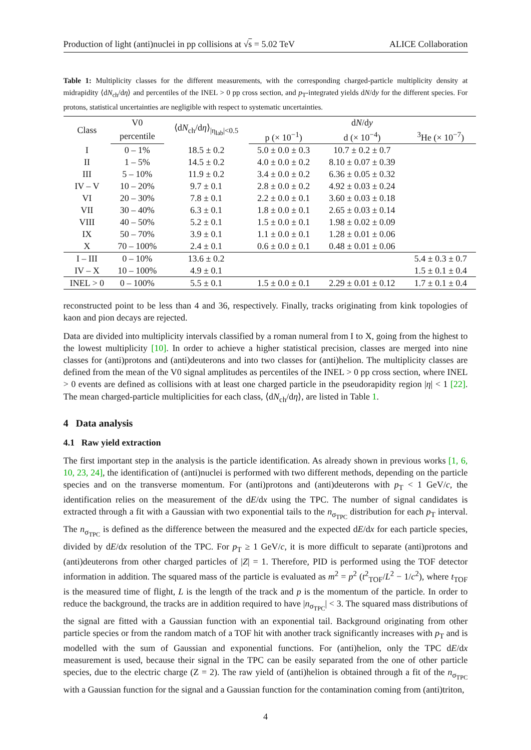Production of light (anti)nuclei in pp collisions at √s = 5.02 TeV ALICE Collaboration
Table 1: Multiplicity classes for the different measurements, with the corresponding charged-particle multiplicity density at midrapidity ⟨dN<sub>ch</sub>/dη⟩ and percentiles of the INEL > 0 pp cross section, and p<sub>T</sub>-integrated yields dN/dy for the different species. For protons, statistical uncertainties are negligible with respect to systematic uncertainties.
| Class | V0 | ⟨d N<sub>ch</sub>/d η ⟩<sub>/η<sub>lab</sub>/<0.5</sub> | | d N /d y | |
| --- | --- | --- | --- | --- | --- |
| | percentile | | p (× 10<sup>−1</sup>) | d (× 10<sup>−4</sup>) | <sup>3</sup>He (× 10<sup>−7</sup>) |
| I | 0 – 1% | 18.5 ± 0.2 | 5.0 ± 0.0 ± 0.3 | 10.7 ± 0.2 ± 0.7 | |
| II | 1 – 5% | 14.5 ± 0.2 | 4.0 ± 0.0 ± 0.2 | 8.10 ± 0.07 ± 0.39 | |
| III | 5 – 10% | 11.9 ± 0.2 | 3.4 ± 0.0 ± 0.2 | 6.36 ± 0.05 ± 0.32 | |
| IV – V | 10 – 20% | 9.7 ± 0.1 | 2.8 ± 0.0 ± 0.2 | 4.92 ± 0.03 ± 0.24 | |
| VI | 20 – 30% | 7.8 ± 0.1 | 2.2 ± 0.0 ± 0.1 | 3.60 ± 0.03 ± 0.18 | |
| VII | 30 – 40% | 6.3 ± 0.1 | 1.8 ± 0.0 ± 0.1 | 2.65 ± 0.03 ± 0.14 | |
| VIII | 40 – 50% | 5.2 ± 0.1 | 1.5 ± 0.0 ± 0.1 | 1.98 ± 0.02 ± 0.09 | |
| IX | 50 – 70% | 3.9 ± 0.1 | 1.1 ± 0.0 ± 0.1 | 1.28 ± 0.01 ± 0.06 | |
| X | 70 – 100% | 2.4 ± 0.1 | 0.6 ± 0.0 ± 0.1 | 0.48 ± 0.01 ± 0.06 | |
| I – III | 0 – 10% | 13.6 ± 0.2 | | | 5.4 ± 0.3 ± 0.7 |
| IV – X | 10 – 100% | 4.9 ± 0.1 | | | 1.5 ± 0.1 ± 0.4 |
| INEL > 0 | 0 – 100% | 5.5 ± 0.1 | 1.5 ± 0.0 ± 0.1 | 2.29 ± 0.01 ± 0.12 | 1.7 ± 0.1 ± 0.4 |
reconstructed point to be less than 4 and 36, respectively. Finally, tracks originating from kink topologies of kaon and pion decays are rejected.
Data are divided into multiplicity intervals classified by a roman numeral from I to X, going from the highest to the lowest multiplicity [10]. In order to achieve a higher statistical precision, classes are merged into nine classes for (anti)protons and (anti)deuterons and into two classes for (anti)helion. The multiplicity classes are defined from the mean of the V0 signal amplitudes as percentiles of the INEL > 0 pp cross section, where INEL > 0 events are defined as collisions with at least one charged particle in the pseudorapidity region |η| < 1 [22]. The mean charged-particle multiplicities for each class, ⟨dN<sub>ch</sub>/dη⟩, are listed in Table 1.
4 Data analysis
4.1 Raw yield extraction
The first important step in the analysis is the particle identification. As already shown in previous works [1, 6, 10, 23, 24], the identification of (anti)nuclei is performed with two different methods, depending on the particle species and on the transverse momentum. For (anti)protons and (anti)deuterons with p<sub>T</sub> < 1 GeV/c, the identification relies on the measurement of the dE/dx using the TPC. The number of signal candidates is extracted through a fit with a Gaussian with two exponential tails to the n<sub>σ<sub>TPC</sub></sub> distribution for each p<sub>T</sub> interval. The n<sub>σ<sub>TPC</sub></sub> is defined as the difference between the measured and the expected dE/dx for each particle species, divided by dE/dx resolution of the TPC. For p<sub>T</sub> ≥ 1 GeV/c, it is more difficult to separate (anti)protons and (anti)deuterons from other charged particles of |Z| = 1. Therefore, PID is performed using the TOF detector information in addition. The squared mass of the particle is evaluated as m<sup>2</sup> = p<sup>2</sup> (t<sup>2</sup><sub>TOF</sub>/L<sup>2</sup> − 1/c<sup>2</sup>), where t<sub>TOF</sub> is the measured time of flight, L is the length of the track and p is the momentum of the particle. In order to reduce the background, the tracks are in addition required to have |n<sub>σ<sub>TPC</sub></sub>| < 3. The squared mass distributions of the signal are fitted with a Gaussian function with an exponential tail. Background originating from other particle species or from the random match of a TOF hit with another track significantly increases with p<sub>T</sub> and is modelled with the sum of Gaussian and exponential functions. For (anti)helion, only the TPC dE/dx measurement is used, because their signal in the TPC can be easily separated from the one of other particle species, due to the electric charge (Z = 2). The raw yield of (anti)helion is obtained through a fit of the n<sub>σ<sub>TPC</sub></sub> with a Gaussian function for the signal and a Gaussian function for the contamination coming from (anti)triton,
4